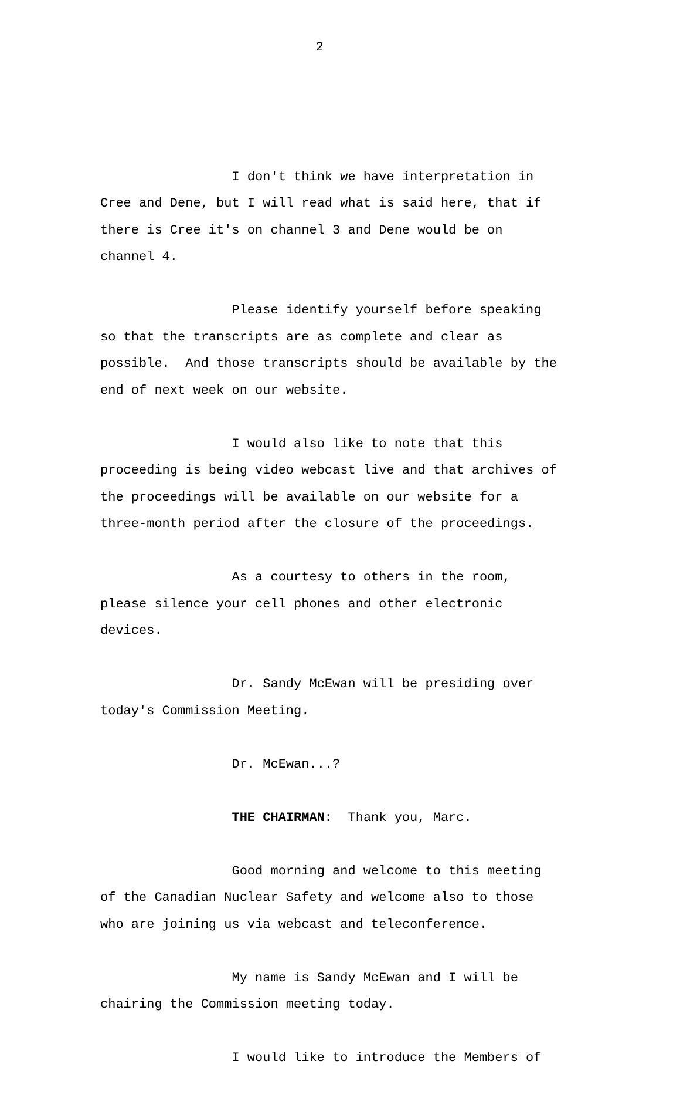2
I don't think we have interpretation in Cree and Dene, but I will read what is said here, that if there is Cree it's on channel 3 and Dene would be on channel 4.
Please identify yourself before speaking so that the transcripts are as complete and clear as possible. And those transcripts should be available by the end of next week on our website.
I would also like to note that this proceeding is being video webcast live and that archives of the proceedings will be available on our website for a three-month period after the closure of the proceedings.
As a courtesy to others in the room, please silence your cell phones and other electronic devices.
Dr. Sandy McEwan will be presiding over today's Commission Meeting.
Dr. McEwan...?
THE CHAIRMAN: Thank you, Marc.
Good morning and welcome to this meeting of the Canadian Nuclear Safety and welcome also to those who are joining us via webcast and teleconference.
My name is Sandy McEwan and I will be chairing the Commission meeting today.
I would like to introduce the Members of